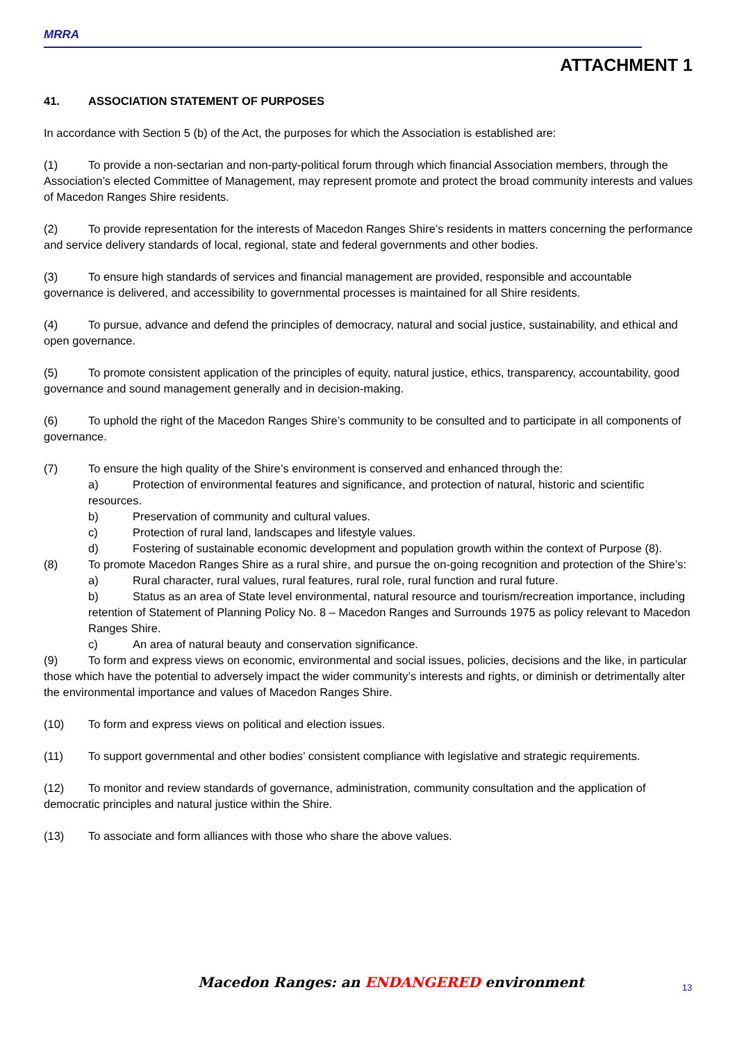MRRA
ATTACHMENT 1
41. ASSOCIATION STATEMENT OF PURPOSES
In accordance with Section 5 (b) of the Act, the purposes for which the Association is established are:
(1) To provide a non-sectarian and non-party-political forum through which financial Association members, through the Association’s elected Committee of Management, may represent promote and protect the broad community interests and values of Macedon Ranges Shire residents.
(2) To provide representation for the interests of Macedon Ranges Shire’s residents in matters concerning the performance and service delivery standards of local, regional, state and federal governments and other bodies.
(3) To ensure high standards of services and financial management are provided, responsible and accountable governance is delivered, and accessibility to governmental processes is maintained for all Shire residents.
(4) To pursue, advance and defend the principles of democracy, natural and social justice, sustainability, and ethical and open governance.
(5) To promote consistent application of the principles of equity, natural justice, ethics, transparency, accountability, good governance and sound management generally and in decision-making.
(6) To uphold the right of the Macedon Ranges Shire’s community to be consulted and to participate in all components of governance.
(7) To ensure the high quality of the Shire’s environment is conserved and enhanced through the:
a) Protection of environmental features and significance, and protection of natural, historic and scientific resources.
b) Preservation of community and cultural values.
c) Protection of rural land, landscapes and lifestyle values.
d) Fostering of sustainable economic development and population growth within the context of Purpose (8).
(8) To promote Macedon Ranges Shire as a rural shire, and pursue the on-going recognition and protection of the Shire’s:
a) Rural character, rural values, rural features, rural role, rural function and rural future.
b) Status as an area of State level environmental, natural resource and tourism/recreation importance, including retention of Statement of Planning Policy No. 8 – Macedon Ranges and Surrounds 1975 as policy relevant to Macedon Ranges Shire.
c) An area of natural beauty and conservation significance.
(9) To form and express views on economic, environmental and social issues, policies, decisions and the like, in particular those which have the potential to adversely impact the wider community’s interests and rights, or diminish or detrimentally alter the environmental importance and values of Macedon Ranges Shire.
(10) To form and express views on political and election issues.
(11) To support governmental and other bodies’ consistent compliance with legislative and strategic requirements.
(12) To monitor and review standards of governance, administration, community consultation and the application of democratic principles and natural justice within the Shire.
(13) To associate and form alliances with those who share the above values.
Macedon Ranges: an ENDANGERED environment
13